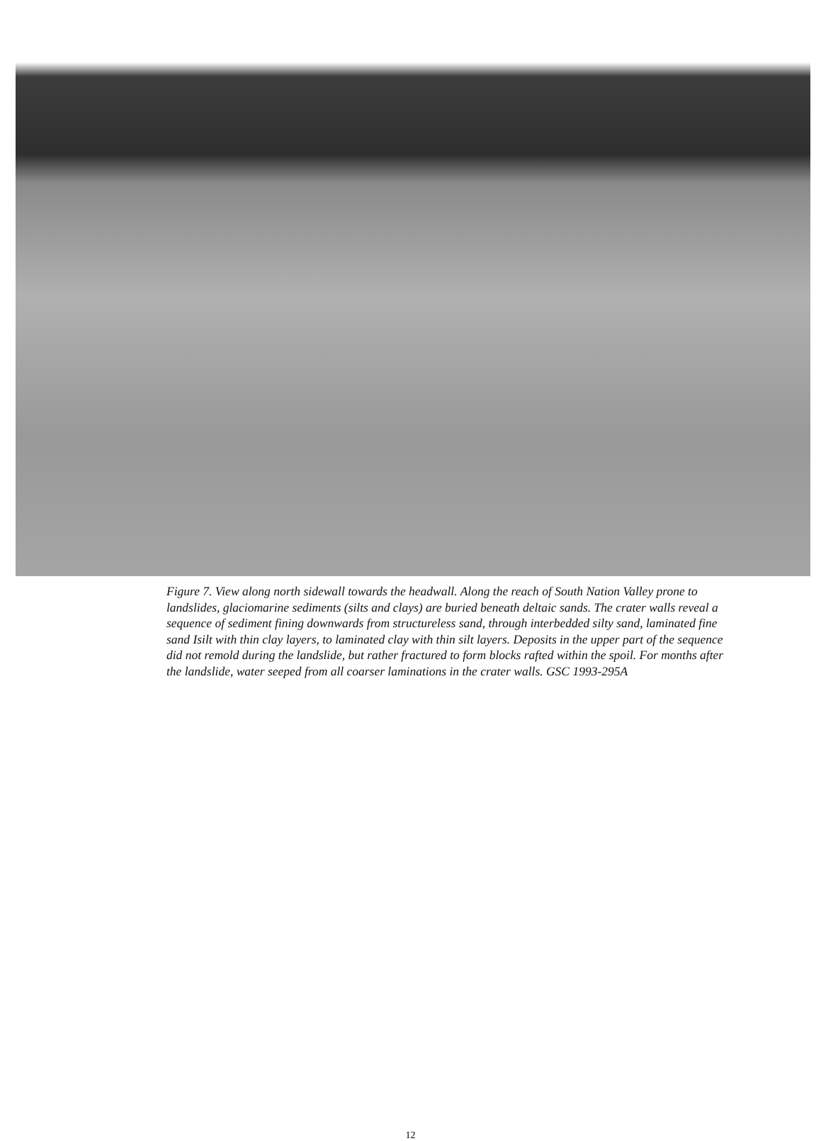Figure 7. View along north sidewall towards the headwall. Along the reach of South Nation Valley prone to landslides, glaciomarine sediments (silts and clays) are buried beneath deltaic sands. The crater walls reveal a sequence of sediment fining downwards from structureless sand, through interbedded silty sand, laminated fine sand Isilt with thin clay layers, to laminated clay with thin silt layers. Deposits in the upper part of the sequence did not remold during the landslide, but rather fractured to form blocks rafted within the spoil. For months after the landslide, water seeped from all coarser laminations in the crater walls. GSC 1993-295A
12